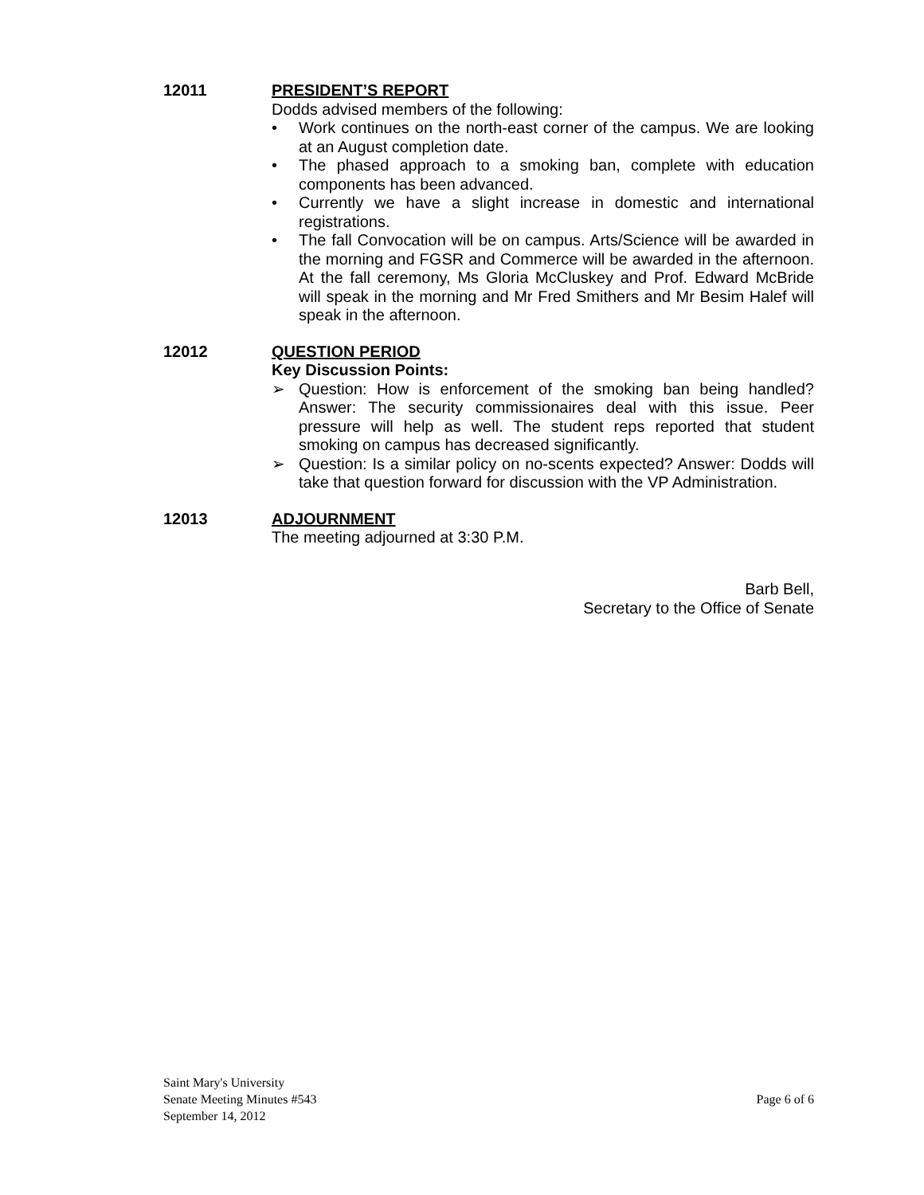12011
PRESIDENT’S REPORT
Dodds advised members of the following:
• Work continues on the north-east corner of the campus. We are looking at an August completion date.
• The phased approach to a smoking ban, complete with education components has been advanced.
• Currently we have a slight increase in domestic and international registrations.
• The fall Convocation will be on campus. Arts/Science will be awarded in the morning and FGSR and Commerce will be awarded in the afternoon. At the fall ceremony, Ms Gloria McCluskey and Prof. Edward McBride will speak in the morning and Mr Fred Smithers and Mr Besim Halef will speak in the afternoon.
12012
QUESTION PERIOD
Key Discussion Points:
➢ Question: How is enforcement of the smoking ban being handled? Answer: The security commissionaires deal with this issue. Peer pressure will help as well. The student reps reported that student smoking on campus has decreased significantly.
➢ Question: Is a similar policy on no-scents expected? Answer: Dodds will take that question forward for discussion with the VP Administration.
12013
ADJOURNMENT
The meeting adjourned at 3:30 P.M.
Barb Bell,
Secretary to the Office of Senate
Saint Mary's University
Senate Meeting Minutes #543
September 14, 2012
Page 6 of 6